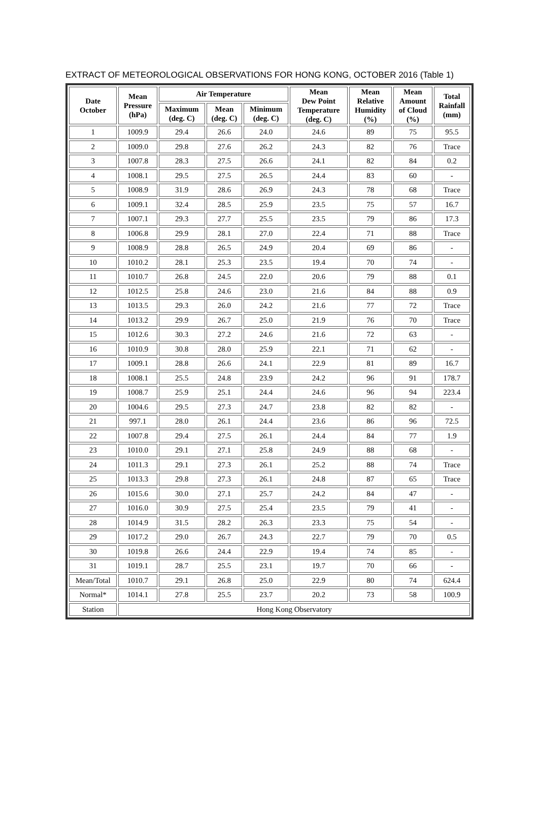EXTRACT OF METEOROLOGICAL OBSERVATIONS FOR HONG KONG, OCTOBER 2016 (Table 1)
| Date October | Mean Pressure (hPa) | Air Temperature | | | Mean Dew Point Temperature (deg. C) | Mean Relative Humidity (%) | Mean Amount of Cloud (%) | Total Rainfall (mm) |
| --- | --- | --- | --- | --- | --- | --- | --- | --- |
| | | Maximum (deg. C) | Mean (deg. C) | Minimum (deg. C) | | | | |
| 1 | 1009.9 | 29.4 | 26.6 | 24.0 | 24.6 | 89 | 75 | 95.5 |
| 2 | 1009.0 | 29.8 | 27.6 | 26.2 | 24.3 | 82 | 76 | Trace |
| 3 | 1007.8 | 28.3 | 27.5 | 26.6 | 24.1 | 82 | 84 | 0.2 |
| 4 | 1008.1 | 29.5 | 27.5 | 26.5 | 24.4 | 83 | 60 | - |
| 5 | 1008.9 | 31.9 | 28.6 | 26.9 | 24.3 | 78 | 68 | Trace |
| 6 | 1009.1 | 32.4 | 28.5 | 25.9 | 23.5 | 75 | 57 | 16.7 |
| 7 | 1007.1 | 29.3 | 27.7 | 25.5 | 23.5 | 79 | 86 | 17.3 |
| 8 | 1006.8 | 29.9 | 28.1 | 27.0 | 22.4 | 71 | 88 | Trace |
| 9 | 1008.9 | 28.8 | 26.5 | 24.9 | 20.4 | 69 | 86 | - |
| 10 | 1010.2 | 28.1 | 25.3 | 23.5 | 19.4 | 70 | 74 | - |
| 11 | 1010.7 | 26.8 | 24.5 | 22.0 | 20.6 | 79 | 88 | 0.1 |
| 12 | 1012.5 | 25.8 | 24.6 | 23.0 | 21.6 | 84 | 88 | 0.9 |
| 13 | 1013.5 | 29.3 | 26.0 | 24.2 | 21.6 | 77 | 72 | Trace |
| 14 | 1013.2 | 29.9 | 26.7 | 25.0 | 21.9 | 76 | 70 | Trace |
| 15 | 1012.6 | 30.3 | 27.2 | 24.6 | 21.6 | 72 | 63 | - |
| 16 | 1010.9 | 30.8 | 28.0 | 25.9 | 22.1 | 71 | 62 | - |
| 17 | 1009.1 | 28.8 | 26.6 | 24.1 | 22.9 | 81 | 89 | 16.7 |
| 18 | 1008.1 | 25.5 | 24.8 | 23.9 | 24.2 | 96 | 91 | 178.7 |
| 19 | 1008.7 | 25.9 | 25.1 | 24.4 | 24.6 | 96 | 94 | 223.4 |
| 20 | 1004.6 | 29.5 | 27.3 | 24.7 | 23.8 | 82 | 82 | - |
| 21 | 997.1 | 28.0 | 26.1 | 24.4 | 23.6 | 86 | 96 | 72.5 |
| 22 | 1007.8 | 29.4 | 27.5 | 26.1 | 24.4 | 84 | 77 | 1.9 |
| 23 | 1010.0 | 29.1 | 27.1 | 25.8 | 24.9 | 88 | 68 | - |
| 24 | 1011.3 | 29.1 | 27.3 | 26.1 | 25.2 | 88 | 74 | Trace |
| 25 | 1013.3 | 29.8 | 27.3 | 26.1 | 24.8 | 87 | 65 | Trace |
| 26 | 1015.6 | 30.0 | 27.1 | 25.7 | 24.2 | 84 | 47 | - |
| 27 | 1016.0 | 30.9 | 27.5 | 25.4 | 23.5 | 79 | 41 | - |
| 28 | 1014.9 | 31.5 | 28.2 | 26.3 | 23.3 | 75 | 54 | - |
| 29 | 1017.2 | 29.0 | 26.7 | 24.3 | 22.7 | 79 | 70 | 0.5 |
| 30 | 1019.8 | 26.6 | 24.4 | 22.9 | 19.4 | 74 | 85 | - |
| 31 | 1019.1 | 28.7 | 25.5 | 23.1 | 19.7 | 70 | 66 | - |
| Mean/Total | 1010.7 | 29.1 | 26.8 | 25.0 | 22.9 | 80 | 74 | 624.4 |
| Normal* | 1014.1 | 27.8 | 25.5 | 23.7 | 20.2 | 73 | 58 | 100.9 |
| Station | Hong Kong Observatory | | | | | | | |